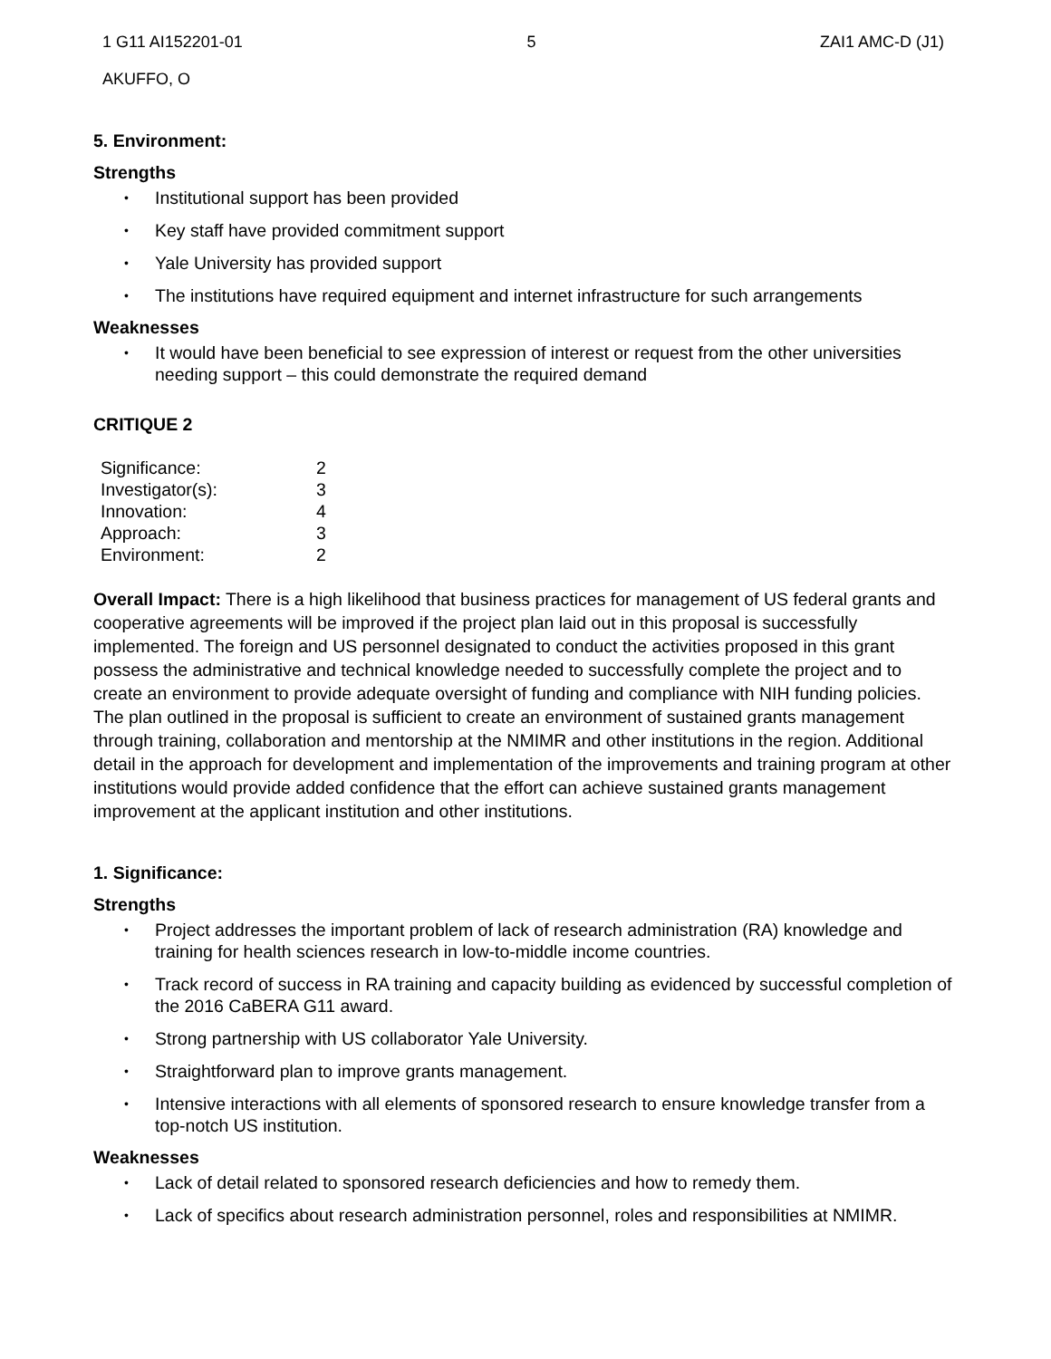1 G11 AI152201-01 5 ZAI1 AMC-D (J1)
AKUFFO, O
5. Environment:
Strengths
• Institutional support has been provided
• Key staff have provided commitment support
• Yale University has provided support
• The institutions have required equipment and internet infrastructure for such arrangements
Weaknesses
• It would have been beneficial to see expression of interest or request from the other universities needing support – this could demonstrate the required demand
CRITIQUE 2
| Significance: | 2 |
| Investigator(s): | 3 |
| Innovation: | 4 |
| Approach: | 3 |
| Environment: | 2 |
Overall Impact: There is a high likelihood that business practices for management of US federal grants and cooperative agreements will be improved if the project plan laid out in this proposal is successfully implemented. The foreign and US personnel designated to conduct the activities proposed in this grant possess the administrative and technical knowledge needed to successfully complete the project and to create an environment to provide adequate oversight of funding and compliance with NIH funding policies. The plan outlined in the proposal is sufficient to create an environment of sustained grants management through training, collaboration and mentorship at the NMIMR and other institutions in the region. Additional detail in the approach for development and implementation of the improvements and training program at other institutions would provide added confidence that the effort can achieve sustained grants management improvement at the applicant institution and other institutions.
1. Significance:
Strengths
• Project addresses the important problem of lack of research administration (RA) knowledge and training for health sciences research in low-to-middle income countries.
• Track record of success in RA training and capacity building as evidenced by successful completion of the 2016 CaBERA G11 award.
• Strong partnership with US collaborator Yale University.
• Straightforward plan to improve grants management.
• Intensive interactions with all elements of sponsored research to ensure knowledge transfer from a top-notch US institution.
Weaknesses
• Lack of detail related to sponsored research deficiencies and how to remedy them.
• Lack of specifics about research administration personnel, roles and responsibilities at NMIMR.